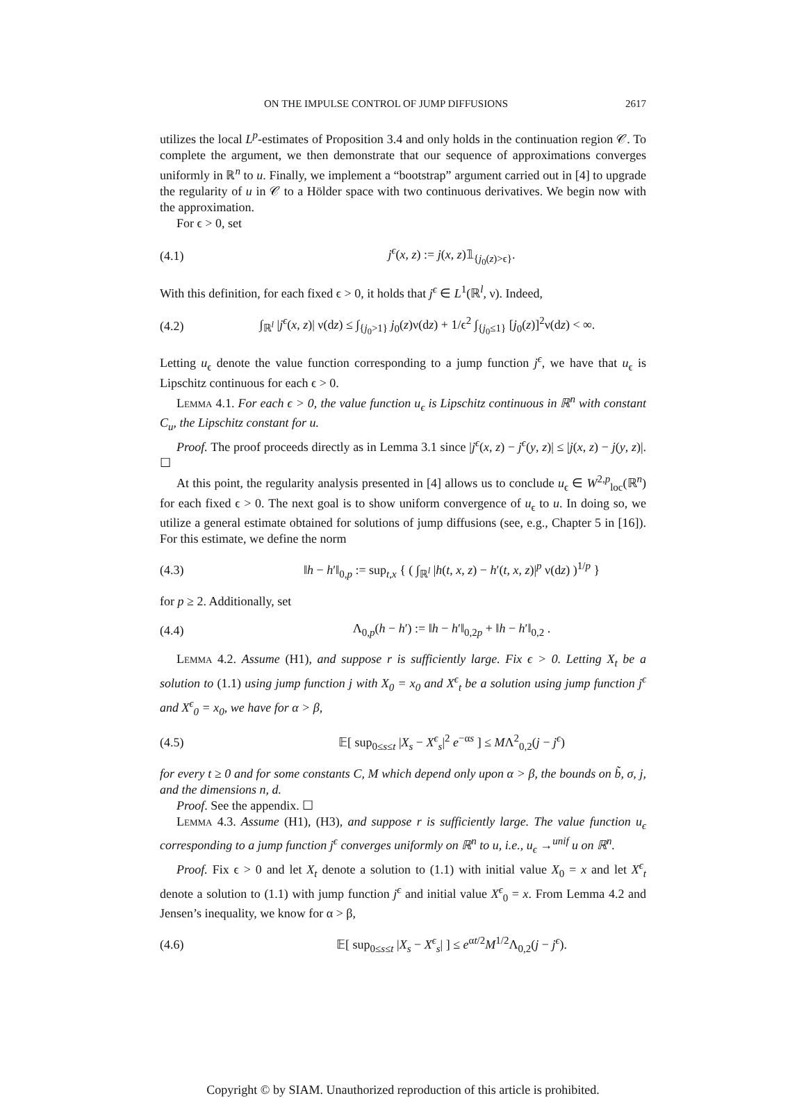ON THE IMPULSE CONTROL OF JUMP DIFFUSIONS 2617
utilizes the local L<sup>p</sup>-estimates of Proposition 3.4 and only holds in the continuation region 𝒞. To complete the argument, we then demonstrate that our sequence of approximations converges uniformly in ℝ<sup>n</sup> to u. Finally, we implement a “bootstrap” argument carried out in [4] to upgrade the regularity of u in 𝒞 to a Hölder space with two continuous derivatives. We begin now with the approximation.
For ϵ > 0, set
(4.1) j<sup>ϵ</sup>(x, z) := j(x, z)𝟙<sub>{j<sub>0</sub>(z)>ϵ}</sub>.
With this definition, for each fixed ϵ > 0, it holds that j<sup>ϵ</sup> ∈ L<sup>1</sup>(ℝ<sup>l</sup>, ν). Indeed,
(4.2) ∫<sub>ℝ<sup>l</sup></sub> |j<sup>ϵ</sup>(x, z)| ν(dz) ≤ ∫<sub>{j<sub>0</sub>>1}</sub> j<sub>0</sub>(z)ν(dz) + 1/ϵ<sup>2</sup> ∫<sub>{j<sub>0</sub>≤1}</sub> [j<sub>0</sub>(z)]<sup>2</sup>ν(dz) < ∞.
Letting u<sub>ϵ</sub> denote the value function corresponding to a jump function j<sup>ϵ</sup>, we have that u<sub>ϵ</sub> is Lipschitz continuous for each ϵ > 0.
Lemma 4.1. For each ϵ > 0, the value function u<sub>ϵ</sub> is Lipschitz continuous in ℝ<sup>n</sup> with constant C<sub>u</sub>, the Lipschitz constant for u.
Proof. The proof proceeds directly as in Lemma 3.1 since |j<sup>ϵ</sup>(x, z) − j<sup>ϵ</sup>(y, z)| ≤ |j(x, z) − j(y, z)|. ☐
At this point, the regularity analysis presented in [4] allows us to conclude u<sub>ϵ</sub> ∈ W<sup>2,p</sup><sub>loc</sub>(ℝ<sup>n</sup>) for each fixed ϵ > 0. The next goal is to show uniform convergence of u<sub>ϵ</sub> to u. In doing so, we utilize a general estimate obtained for solutions of jump diffusions (see, e.g., Chapter 5 in [16]). For this estimate, we define the norm
(4.3) ‖h − h′‖<sub>0,p</sub> := sup<sub>t,x</sub> { ( ∫<sub>ℝ<sup>l</sup></sub> |h(t, x, z) − h′(t, x, z)|<sup>p</sup> ν(dz) )<sup>1/p</sup> }
for p ≥ 2. Additionally, set
(4.4) Λ<sub>0,p</sub>(h − h′) := ‖h − h′‖<sub>0,2p</sub> + ‖h − h′‖<sub>0,2</sub> .
Lemma 4.2. Assume (H1), and suppose r is sufficiently large. Fix ϵ > 0. Letting X<sub>t</sub> be a solution to (1.1) using jump function j with X<sub>0</sub> = x<sub>0</sub> and X<sup>ϵ</sup><sub>t</sub> be a solution using jump function j<sup>ϵ</sup> and X<sup>ϵ</sup><sub>0</sub> = x<sub>0</sub>, we have for α > β,
(4.5) 𝔼[ sup<sub>0≤s≤t</sub> |X<sub>s</sub> − X<sup>ϵ</sup><sub>s</sub>|<sup>2</sup> e<sup>−αs</sup> ] ≤ MΛ<sup>2</sup><sub>0,2</sub>(j − j<sup>ϵ</sup>)
for every t ≥ 0 and for some constants C, M which depend only upon α > β, the bounds on b̃, σ, j, and the dimensions n, d.
Proof. See the appendix. ☐
Lemma 4.3. Assume (H1), (H3), and suppose r is sufficiently large. The value function u<sub>ϵ</sub> corresponding to a jump function j<sup>ϵ</sup> converges uniformly on ℝ<sup>n</sup> to u, i.e., u<sub>ϵ</sub> →<sup>unif</sup> u on ℝ<sup>n</sup>.
Proof. Fix ϵ > 0 and let X<sub>t</sub> denote a solution to (1.1) with initial value X<sub>0</sub> = x and let X<sup>ϵ</sup><sub>t</sub> denote a solution to (1.1) with jump function j<sup>ϵ</sup> and initial value X<sup>ϵ</sup><sub>0</sub> = x. From Lemma 4.2 and Jensen’s inequality, we know for α > β,
(4.6) 𝔼[ sup<sub>0≤s≤t</sub> |X<sub>s</sub> − X<sup>ϵ</sup><sub>s</sub>| ] ≤ e<sup>αt/2</sup>M<sup>1/2</sup>Λ<sub>0,2</sub>(j − j<sup>ϵ</sup>).
Copyright © by SIAM. Unauthorized reproduction of this article is prohibited.